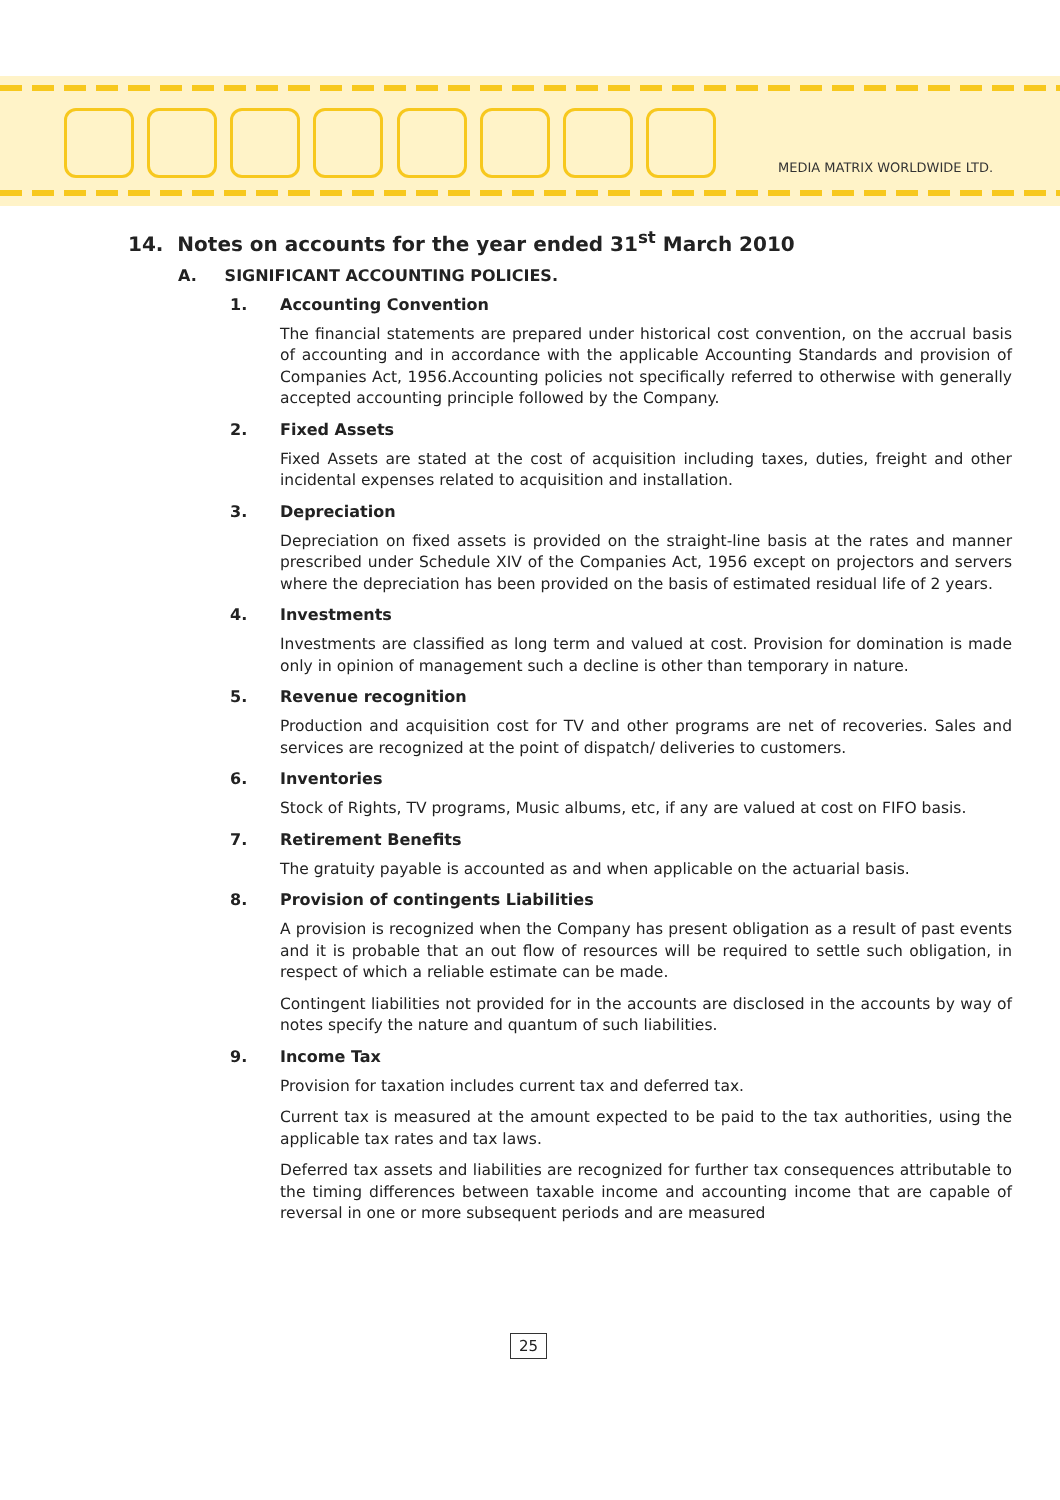MEDIA MATRIX WORLDWIDE LTD.
14. Notes on accounts for the year ended 31<sup>st</sup> March 2010
A. SIGNIFICANT ACCOUNTING POLICIES.
1. Accounting Convention
The financial statements are prepared under historical cost convention, on the accrual basis of accounting and in accordance with the applicable Accounting Standards and provision of Companies Act, 1956.Accounting policies not specifically referred to otherwise with generally accepted accounting principle followed by the Company.
2. Fixed Assets
Fixed Assets are stated at the cost of acquisition including taxes, duties, freight and other incidental expenses related to acquisition and installation.
3. Depreciation
Depreciation on fixed assets is provided on the straight-line basis at the rates and manner prescribed under Schedule XIV of the Companies Act, 1956 except on projectors and servers where the depreciation has been provided on the basis of estimated residual life of 2 years.
4. Investments
Investments are classified as long term and valued at cost. Provision for domination is made only in opinion of management such a decline is other than temporary in nature.
5. Revenue recognition
Production and acquisition cost for TV and other programs are net of recoveries. Sales and services are recognized at the point of dispatch/ deliveries to customers.
6. Inventories
Stock of Rights, TV programs, Music albums, etc, if any are valued at cost on FIFO basis.
7. Retirement Benefits
The gratuity payable is accounted as and when applicable on the actuarial basis.
8. Provision of contingents Liabilities
A provision is recognized when the Company has present obligation as a result of past events and it is probable that an out flow of resources will be required to settle such obligation, in respect of which a reliable estimate can be made.
Contingent liabilities not provided for in the accounts are disclosed in the accounts by way of notes specify the nature and quantum of such liabilities.
9. Income Tax
Provision for taxation includes current tax and deferred tax.
Current tax is measured at the amount expected to be paid to the tax authorities, using the applicable tax rates and tax laws.
Deferred tax assets and liabilities are recognized for further tax consequences attributable to the timing differences between taxable income and accounting income that are capable of reversal in one or more subsequent periods and are measured
25